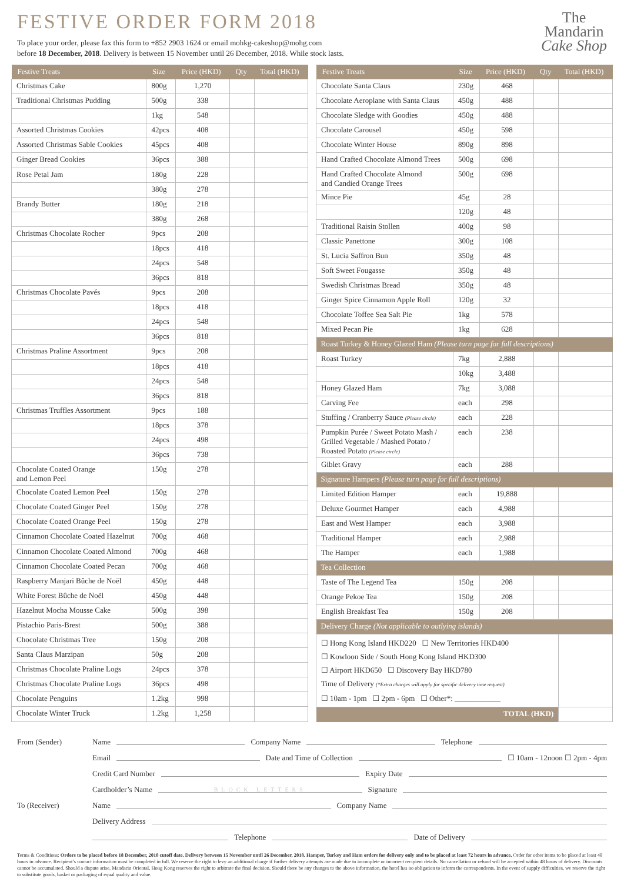FESTIVE ORDER FORM 2018
To place your order, please fax this form to +852 2903 1624 or email mohkg-cakeshop@mohg.com
before 18 December, 2018. Delivery is between 15 November until 26 December, 2018. While stock lasts.
The
Mandarin
Cake Shop
| Festive Treats | Size | Price (HKD) | Qty | Total (HKD) |
| --- | --- | --- | --- | --- |
| Christmas Cake | 800g | 1,270 | | |
| Traditional Christmas Pudding | 500g | 338 | | |
| | 1kg | 548 | | |
| Assorted Christmas Cookies | 42pcs | 408 | | |
| Assorted Christmas Sable Cookies | 45pcs | 408 | | |
| Ginger Bread Cookies | 36pcs | 388 | | |
| Rose Petal Jam | 180g | 228 | | |
| | 380g | 278 | | |
| Brandy Butter | 180g | 218 | | |
| | 380g | 268 | | |
| Christmas Chocolate Rocher | 9pcs | 208 | | |
| | 18pcs | 418 | | |
| | 24pcs | 548 | | |
| | 36pcs | 818 | | |
| Christmas Chocolate Pavés | 9pcs | 208 | | |
| | 18pcs | 418 | | |
| | 24pcs | 548 | | |
| | 36pcs | 818 | | |
| Christmas Praline Assortment | 9pcs | 208 | | |
| | 18pcs | 418 | | |
| | 24pcs | 548 | | |
| | 36pcs | 818 | | |
| Christmas Truffles Assortment | 9pcs | 188 | | |
| | 18pcs | 378 | | |
| | 24pcs | 498 | | |
| | 36pcs | 738 | | |
| Chocolate Coated Orange and Lemon Peel | 150g | 278 | | |
| Chocolate Coated Lemon Peel | 150g | 278 | | |
| Chocolate Coated Ginger Peel | 150g | 278 | | |
| Chocolate Coated Orange Peel | 150g | 278 | | |
| Cinnamon Chocolate Coated Hazelnut | 700g | 468 | | |
| Cinnamon Chocolate Coated Almond | 700g | 468 | | |
| Cinnamon Chocolate Coated Pecan | 700g | 468 | | |
| Raspberry Manjari Bûche de Noël | 450g | 448 | | |
| White Forest Bûche de Noël | 450g | 448 | | |
| Hazelnut Mocha Mousse Cake | 500g | 398 | | |
| Pistachio Paris-Brest | 500g | 388 | | |
| Chocolate Christmas Tree | 150g | 208 | | |
| Santa Claus Marzipan | 50g | 208 | | |
| Christmas Chocolate Praline Logs | 24pcs | 378 | | |
| Christmas Chocolate Praline Logs | 36pcs | 498 | | |
| Chocolate Penguins | 1.2kg | 998 | | |
| Chocolate Winter Truck | 1.2kg | 1,258 | | |
| Festive Treats | Size | Price (HKD) | Qty | Total (HKD) |
| --- | --- | --- | --- | --- |
| Chocolate Santa Claus | 230g | 468 | | |
| Chocolate Aeroplane with Santa Claus | 450g | 488 | | |
| Chocolate Sledge with Goodies | 450g | 488 | | |
| Chocolate Carousel | 450g | 598 | | |
| Chocolate Winter House | 890g | 898 | | |
| Hand Crafted Chocolate Almond Trees | 500g | 698 | | |
| Hand Crafted Chocolate Almond and Candied Orange Trees | 500g | 698 | | |
| Mince Pie | 45g | 28 | | |
| | 120g | 48 | | |
| Traditional Raisin Stollen | 400g | 98 | | |
| Classic Panettone | 300g | 108 | | |
| St. Lucia Saffron Bun | 350g | 48 | | |
| Soft Sweet Fougasse | 350g | 48 | | |
| Swedish Christmas Bread | 350g | 48 | | |
| Ginger Spice Cinnamon Apple Roll | 120g | 32 | | |
| Chocolate Toffee Sea Salt Pie | 1kg | 578 | | |
| Mixed Pecan Pie | 1kg | 628 | | |
| Roast Turkey & Honey Glazed Ham (Please turn page for full descriptions) | | | | |
| Roast Turkey | 7kg | 2,888 | | |
| | 10kg | 3,488 | | |
| Honey Glazed Ham | 7kg | 3,088 | | |
| Carving Fee | each | 298 | | |
| Stuffing / Cranberry Sauce (Please circle) | each | 228 | | |
| Pumpkin Purée / Sweet Potato Mash / Grilled Vegetable / Mashed Potato / Roasted Potato (Please circle) | each | 238 | | |
| Giblet Gravy | each | 288 | | |
| Signature Hampers (Please turn page for full descriptions) | | | | |
| Limited Edition Hamper | each | 19,888 | | |
| Deluxe Gourmet Hamper | each | 4,988 | | |
| East and West Hamper | each | 3,988 | | |
| Traditional Hamper | each | 2,988 | | |
| The Hamper | each | 1,988 | | |
| Tea Collection | | | | |
| Taste of The Legend Tea | 150g | 208 | | |
| Orange Pekoe Tea | 150g | 208 | | |
| English Breakfast Tea | 150g | 208 | | |
| Delivery Charge (Not applicable to outlying islands) | | | | |
| ☐ Hong Kong Island HKD220 ☐ New Territories HKD400 ☐ Kowloon Side / South Hong Kong Island HKD300 ☐ Airport HKD650 ☐ Discovery Bay HKD780 Time of Delivery (*Extra charges will apply for specific delivery time request) ☐ 10am - 1pm ☐ 2pm - 6pm ☐ Other*: ____________ | | | | |
| TOTAL (HKD) | | | | |
From (Sender) Name Company Name Telephone
Email Date and Time of Collection ☐ 10am - 12noon ☐ 2pm - 4pm
Credit Card Number Expiry Date
Cardholder’s Name BLOCK LETTERS Signature
To (Receiver) Name Company Name
Delivery Address
Telephone Date of Delivery
Terms & Conditions: Orders to be placed before 18 December, 2018 cutoff date. Delivery between 15 November until 26 December, 2018. Hamper, Turkey and Ham orders for delivery only and to be placed at least 72 hours in advance. Order for other items to be placed at least 48 hours in advance. Recipient’s contact information must be completed in full. We reserve the right to levy an additional charge if further delivery attempts are made due to incomplete or incorrect recipient details. No cancellation or refund will be accepted within 48 hours of delivery. Discounts cannot be accumulated. Should a dispute arise, Mandarin Oriental, Hong Kong reserves the right to arbitrate the final decision. Should there be any changes to the above information, the hotel has no obligation to inform the correspondents. In the event of supply difficulties, we reserve the right to substitute goods, basket or packaging of equal quality and value.